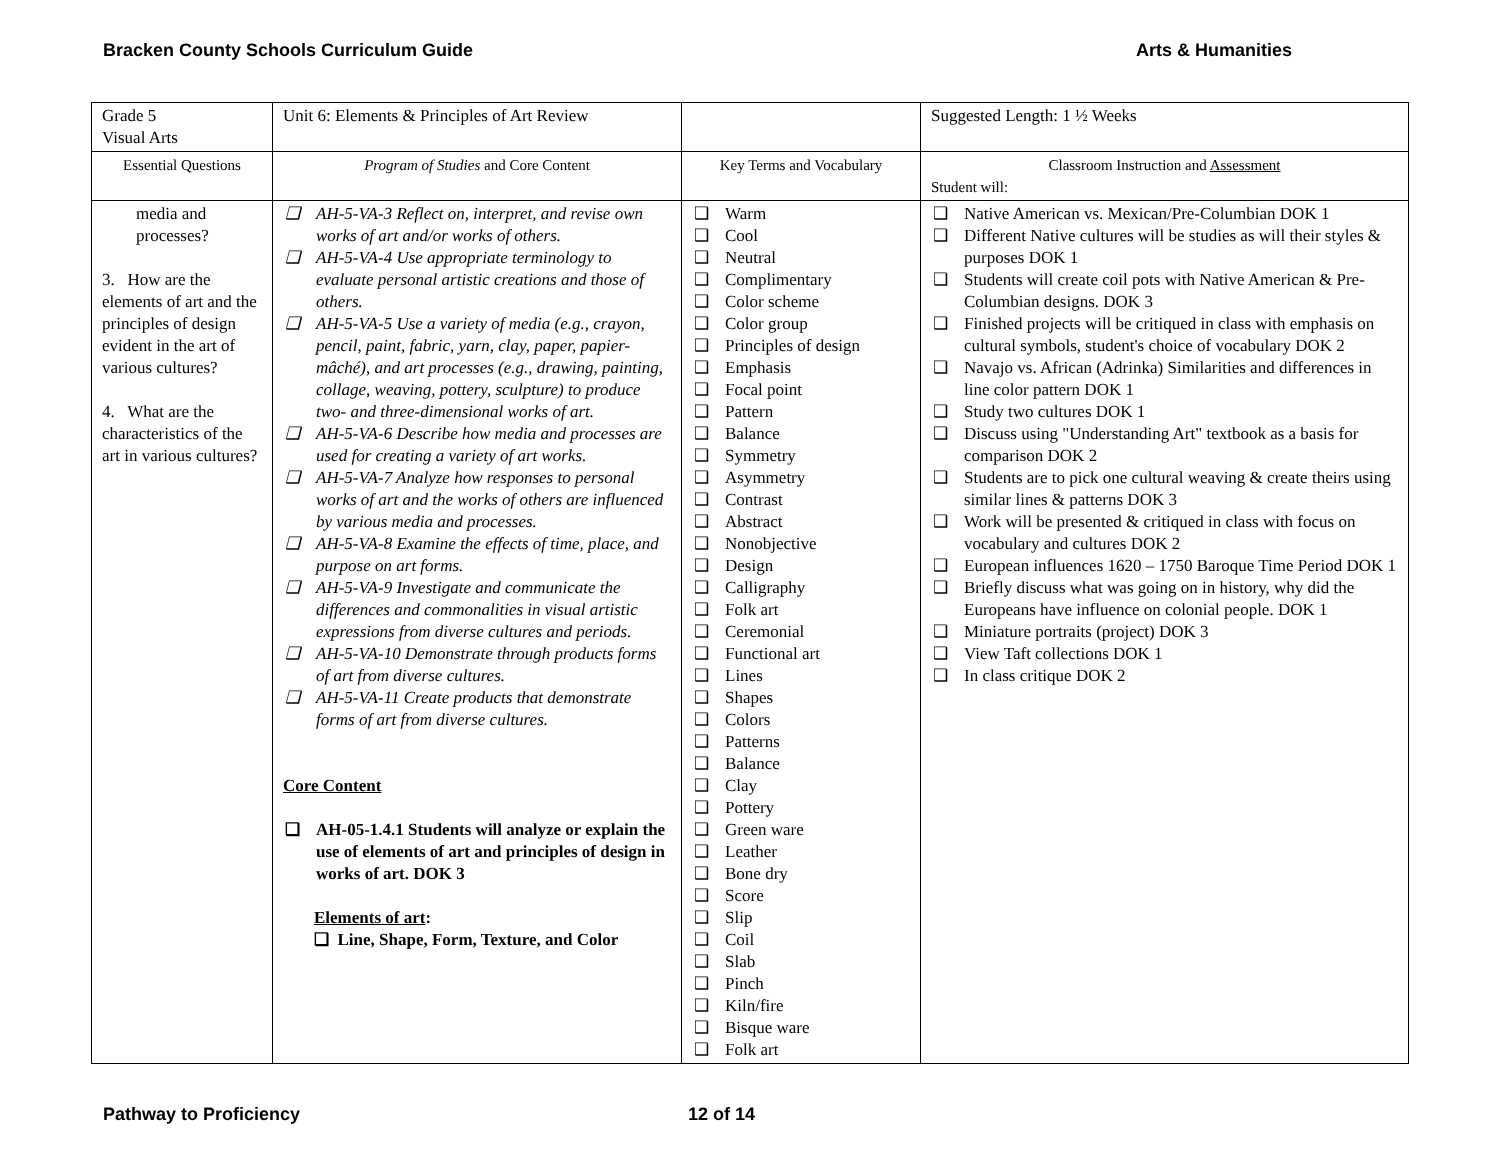Bracken County Schools Curriculum Guide Arts & Humanities
| Grade 5 Visual Arts | Unit 6: Elements & Principles of Art Review | | Suggested Length: 1 ½ Weeks |
| Essential Questions | Program of Studies and Core Content | Key Terms and Vocabulary | Classroom Instruction and Assessment Student will: |
| media and processes? 3. How are the elements of art and the principles of design evident in the art of various cultures? 4. What are the characteristics of the art in various cultures? | ❑ AH-5-VA-3 Reflect on, interpret, and revise own works of art and/or works of others. ❑ AH-5-VA-4 Use appropriate terminology to evaluate personal artistic creations and those of others. ❑ AH-5-VA-5 Use a variety of media (e.g., crayon, pencil, paint, fabric, yarn, clay, paper, papier-mâché), and art processes (e.g., drawing, painting, collage, weaving, pottery, sculpture) to produce two- and three-dimensional works of art. ❑ AH-5-VA-6 Describe how media and processes are used for creating a variety of art works. ❑ AH-5-VA-7 Analyze how responses to personal works of art and the works of others are influenced by various media and processes. ❑ AH-5-VA-8 Examine the effects of time, place, and purpose on art forms. ❑ AH-5-VA-9 Investigate and communicate the differences and commonalities in visual artistic expressions from diverse cultures and periods. ❑ AH-5-VA-10 Demonstrate through products forms of art from diverse cultures. ❑ AH-5-VA-11 Create products that demonstrate forms of art from diverse cultures. Core Content ❑ AH-05-1.4.1 Students will analyze or explain the use of elements of art and principles of design in works of art. DOK 3 Elements of art : ❑ Line, Shape, Form, Texture, and Color | ❑ Warm ❑ Cool ❑ Neutral ❑ Complimentary ❑ Color scheme ❑ Color group ❑ Principles of design ❑ Emphasis ❑ Focal point ❑ Pattern ❑ Balance ❑ Symmetry ❑ Asymmetry ❑ Contrast ❑ Abstract ❑ Nonobjective ❑ Design ❑ Calligraphy ❑ Folk art ❑ Ceremonial ❑ Functional art ❑ Lines ❑ Shapes ❑ Colors ❑ Patterns ❑ Balance ❑ Clay ❑ Pottery ❑ Green ware ❑ Leather ❑ Bone dry ❑ Score ❑ Slip ❑ Coil ❑ Slab ❑ Pinch ❑ Kiln/fire ❑ Bisque ware ❑ Folk art | ❑ Native American vs. Mexican/Pre-Columbian DOK 1 ❑ Different Native cultures will be studies as will their styles & purposes DOK 1 ❑ Students will create coil pots with Native American & Pre-Columbian designs. DOK 3 ❑ Finished projects will be critiqued in class with emphasis on cultural symbols, student's choice of vocabulary DOK 2 ❑ Navajo vs. African (Adrinka) Similarities and differences in line color pattern DOK 1 ❑ Study two cultures DOK 1 ❑ Discuss using "Understanding Art" textbook as a basis for comparison DOK 2 ❑ Students are to pick one cultural weaving & create theirs using similar lines & patterns DOK 3 ❑ Work will be presented & critiqued in class with focus on vocabulary and cultures DOK 2 ❑ European influences 1620 – 1750 Baroque Time Period DOK 1 ❑ Briefly discuss what was going on in history, why did the Europeans have influence on colonial people. DOK 1 ❑ Miniature portraits (project) DOK 3 ❑ View Taft collections DOK 1 ❑ In class critique DOK 2 |
Pathway to Proficiency 12 of 14